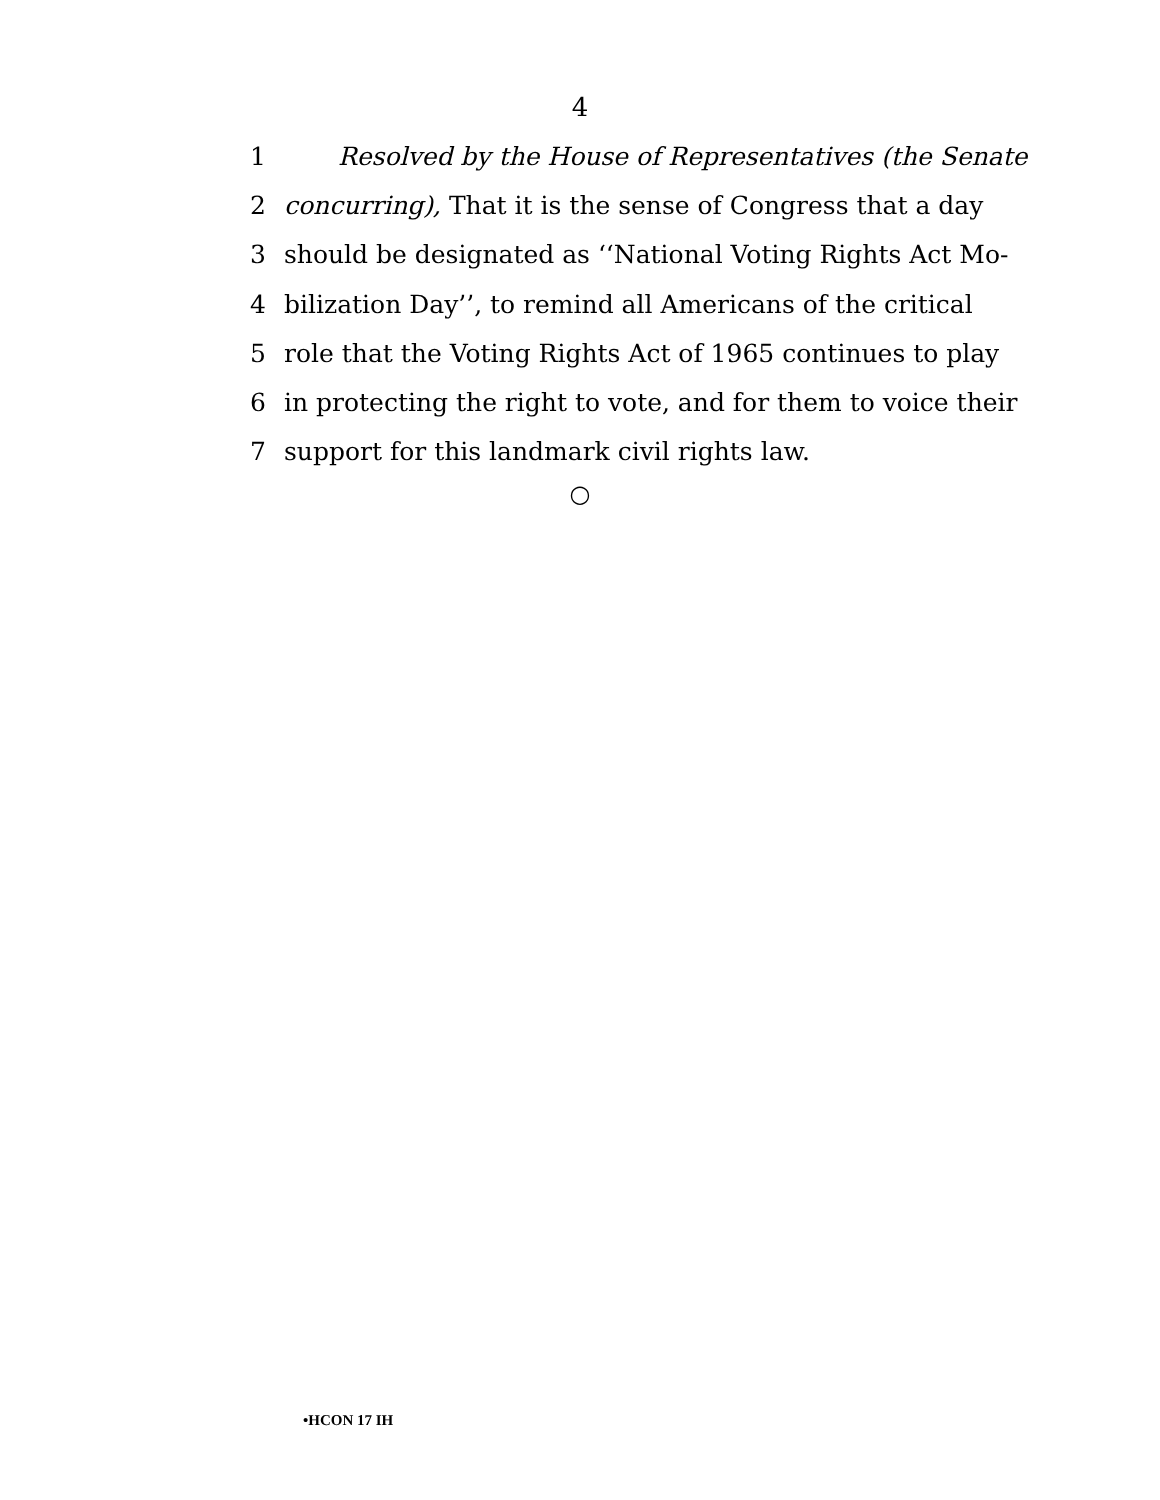4
1 Resolved by the House of Representatives (the Senate
2 concurring), That it is the sense of Congress that a day
3 should be designated as ‘‘National Voting Rights Act Mo-
4 bilization Day’’, to remind all Americans of the critical
5 role that the Voting Rights Act of 1965 continues to play
6 in protecting the right to vote, and for them to voice their
7 support for this landmark civil rights law.
○
•HCON 17 IH